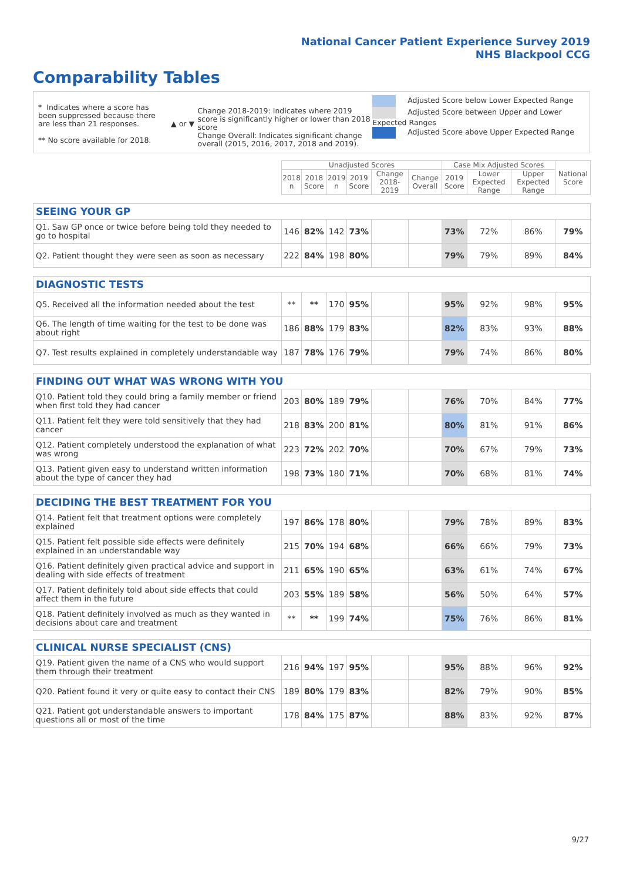National Cancer Patient Experience Survey 2019
NHS Blackpool CCG
Comparability Tables
* Indicates where a score has been suppressed because there are less than 21 responses.
** No score available for 2018.
▲ or ▼
Change 2018-2019: Indicates where 2019 score is significantly higher or lower than 2018 score
Change Overall: Indicates significant change overall (2015, 2016, 2017, 2018 and 2019).
Adjusted Score below Lower Expected Range
Adjusted Score between Upper and Lower Expected Ranges
Adjusted Score above Upper Expected Range
| | Unadjusted Scores | | | | | | Case Mix Adjusted Scores | | | National Score |
| --- | --- | --- | --- | --- | --- | --- | --- | --- | --- | --- |
| | 2018 n | 2018 Score | 2019 n | 2019 Score | Change 2018-2019 | Change Overall | 2019 Score | Lower Expected Range | Upper Expected Range | |
| SEEING YOUR GP | | | | | | | | | | |
| Q1. Saw GP once or twice before being told they needed to go to hospital | 146 | 82% | 142 | 73% | | | 73% | 72% | 86% | 79% |
| Q2. Patient thought they were seen as soon as necessary | 222 | 84% | 198 | 80% | | | 79% | 79% | 89% | 84% |
| DIAGNOSTIC TESTS | | | | | | | | | | |
| Q5. Received all the information needed about the test | ** | ** | 170 | 95% | | | 95% | 92% | 98% | 95% |
| Q6. The length of time waiting for the test to be done was about right | 186 | 88% | 179 | 83% | | | 82% | 83% | 93% | 88% |
| Q7. Test results explained in completely understandable way | 187 | 78% | 176 | 79% | | | 79% | 74% | 86% | 80% |
| FINDING OUT WHAT WAS WRONG WITH YOU | | | | | | | | | | |
| Q10. Patient told they could bring a family member or friend when first told they had cancer | 203 | 80% | 189 | 79% | | | 76% | 70% | 84% | 77% |
| Q11. Patient felt they were told sensitively that they had cancer | 218 | 83% | 200 | 81% | | | 80% | 81% | 91% | 86% |
| Q12. Patient completely understood the explanation of what was wrong | 223 | 72% | 202 | 70% | | | 70% | 67% | 79% | 73% |
| Q13. Patient given easy to understand written information about the type of cancer they had | 198 | 73% | 180 | 71% | | | 70% | 68% | 81% | 74% |
| DECIDING THE BEST TREATMENT FOR YOU | | | | | | | | | | |
| Q14. Patient felt that treatment options were completely explained | 197 | 86% | 178 | 80% | | | 79% | 78% | 89% | 83% |
| Q15. Patient felt possible side effects were definitely explained in an understandable way | 215 | 70% | 194 | 68% | | | 66% | 66% | 79% | 73% |
| Q16. Patient definitely given practical advice and support in dealing with side effects of treatment | 211 | 65% | 190 | 65% | | | 63% | 61% | 74% | 67% |
| Q17. Patient definitely told about side effects that could affect them in the future | 203 | 55% | 189 | 58% | | | 56% | 50% | 64% | 57% |
| Q18. Patient definitely involved as much as they wanted in decisions about care and treatment | ** | ** | 199 | 74% | | | 75% | 76% | 86% | 81% |
| CLINICAL NURSE SPECIALIST (CNS) | | | | | | | | | | |
| Q19. Patient given the name of a CNS who would support them through their treatment | 216 | 94% | 197 | 95% | | | 95% | 88% | 96% | 92% |
| Q20. Patient found it very or quite easy to contact their CNS | 189 | 80% | 179 | 83% | | | 82% | 79% | 90% | 85% |
| Q21. Patient got understandable answers to important questions all or most of the time | 178 | 84% | 175 | 87% | | | 88% | 83% | 92% | 87% |
9/27